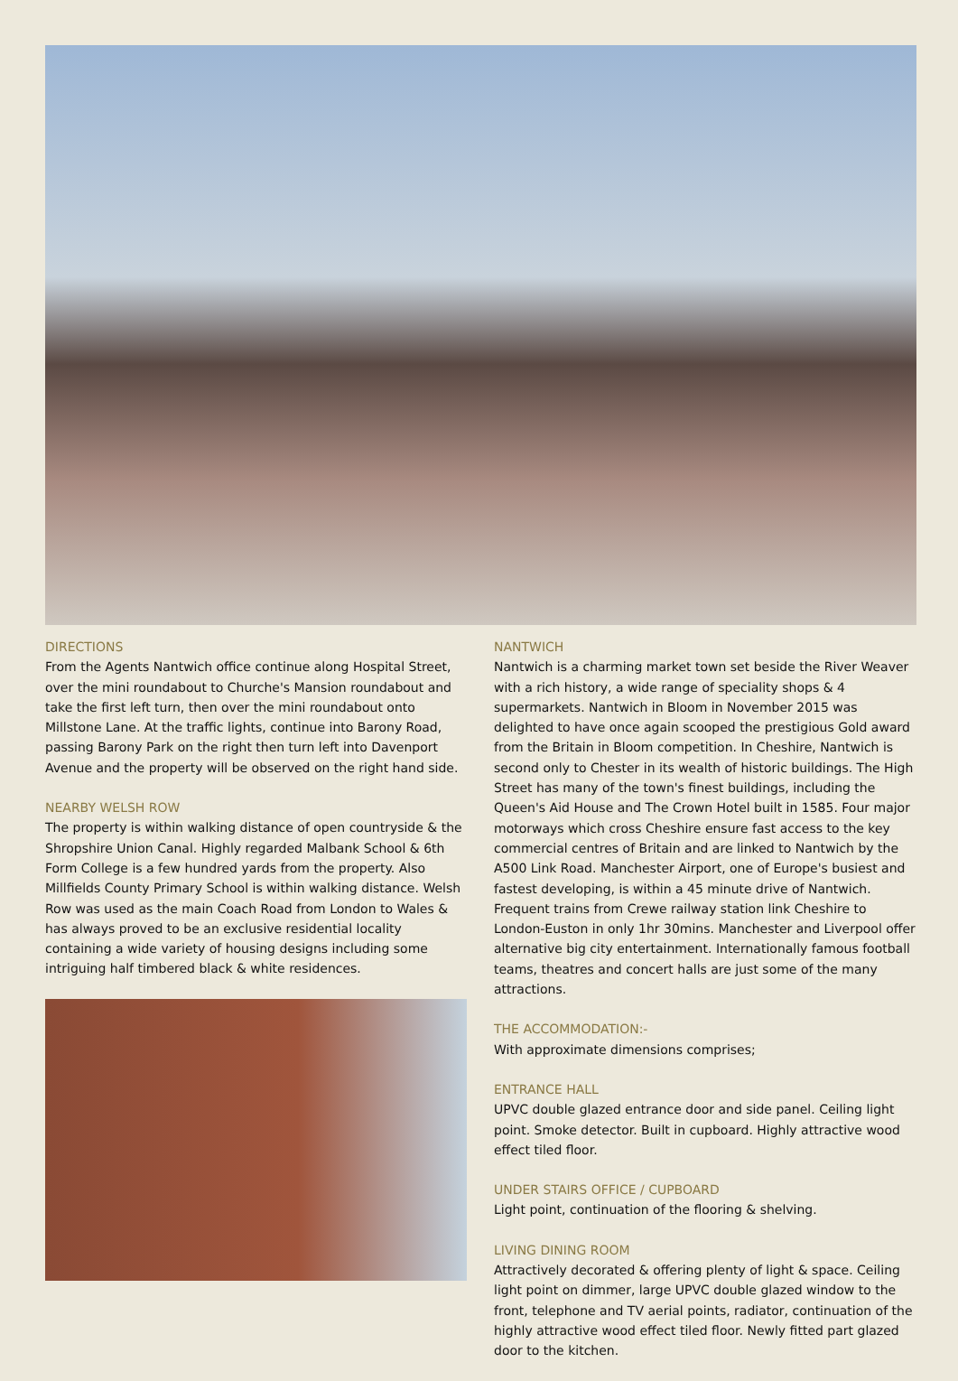DIRECTIONS
From the Agents Nantwich office continue along Hospital Street, over the mini roundabout to Churche's Mansion roundabout and take the first left turn, then over the mini roundabout onto Millstone Lane. At the traffic lights, continue into Barony Road, passing Barony Park on the right then turn left into Davenport Avenue and the property will be observed on the right hand side.
NEARBY WELSH ROW
The property is within walking distance of open countryside & the Shropshire Union Canal. Highly regarded Malbank School & 6th Form College is a few hundred yards from the property. Also Millfields County Primary School is within walking distance. Welsh Row was used as the main Coach Road from London to Wales & has always proved to be an exclusive residential locality containing a wide variety of housing designs including some intriguing half timbered black & white residences.
NANTWICH
Nantwich is a charming market town set beside the River Weaver with a rich history, a wide range of speciality shops & 4 supermarkets. Nantwich in Bloom in November 2015 was delighted to have once again scooped the prestigious Gold award from the Britain in Bloom competition. In Cheshire, Nantwich is second only to Chester in its wealth of historic buildings. The High Street has many of the town's finest buildings, including the Queen's Aid House and The Crown Hotel built in 1585. Four major motorways which cross Cheshire ensure fast access to the key commercial centres of Britain and are linked to Nantwich by the A500 Link Road. Manchester Airport, one of Europe's busiest and fastest developing, is within a 45 minute drive of Nantwich. Frequent trains from Crewe railway station link Cheshire to London-Euston in only 1hr 30mins. Manchester and Liverpool offer alternative big city entertainment. Internationally famous football teams, theatres and concert halls are just some of the many attractions.
THE ACCOMMODATION:-
With approximate dimensions comprises;
ENTRANCE HALL
UPVC double glazed entrance door and side panel. Ceiling light point. Smoke detector. Built in cupboard. Highly attractive wood effect tiled floor.
UNDER STAIRS OFFICE / CUPBOARD
Light point, continuation of the flooring & shelving.
LIVING DINING ROOM
Attractively decorated & offering plenty of light & space. Ceiling light point on dimmer, large UPVC double glazed window to the front, telephone and TV aerial points, radiator, continuation of the highly attractive wood effect tiled floor. Newly fitted part glazed door to the kitchen.